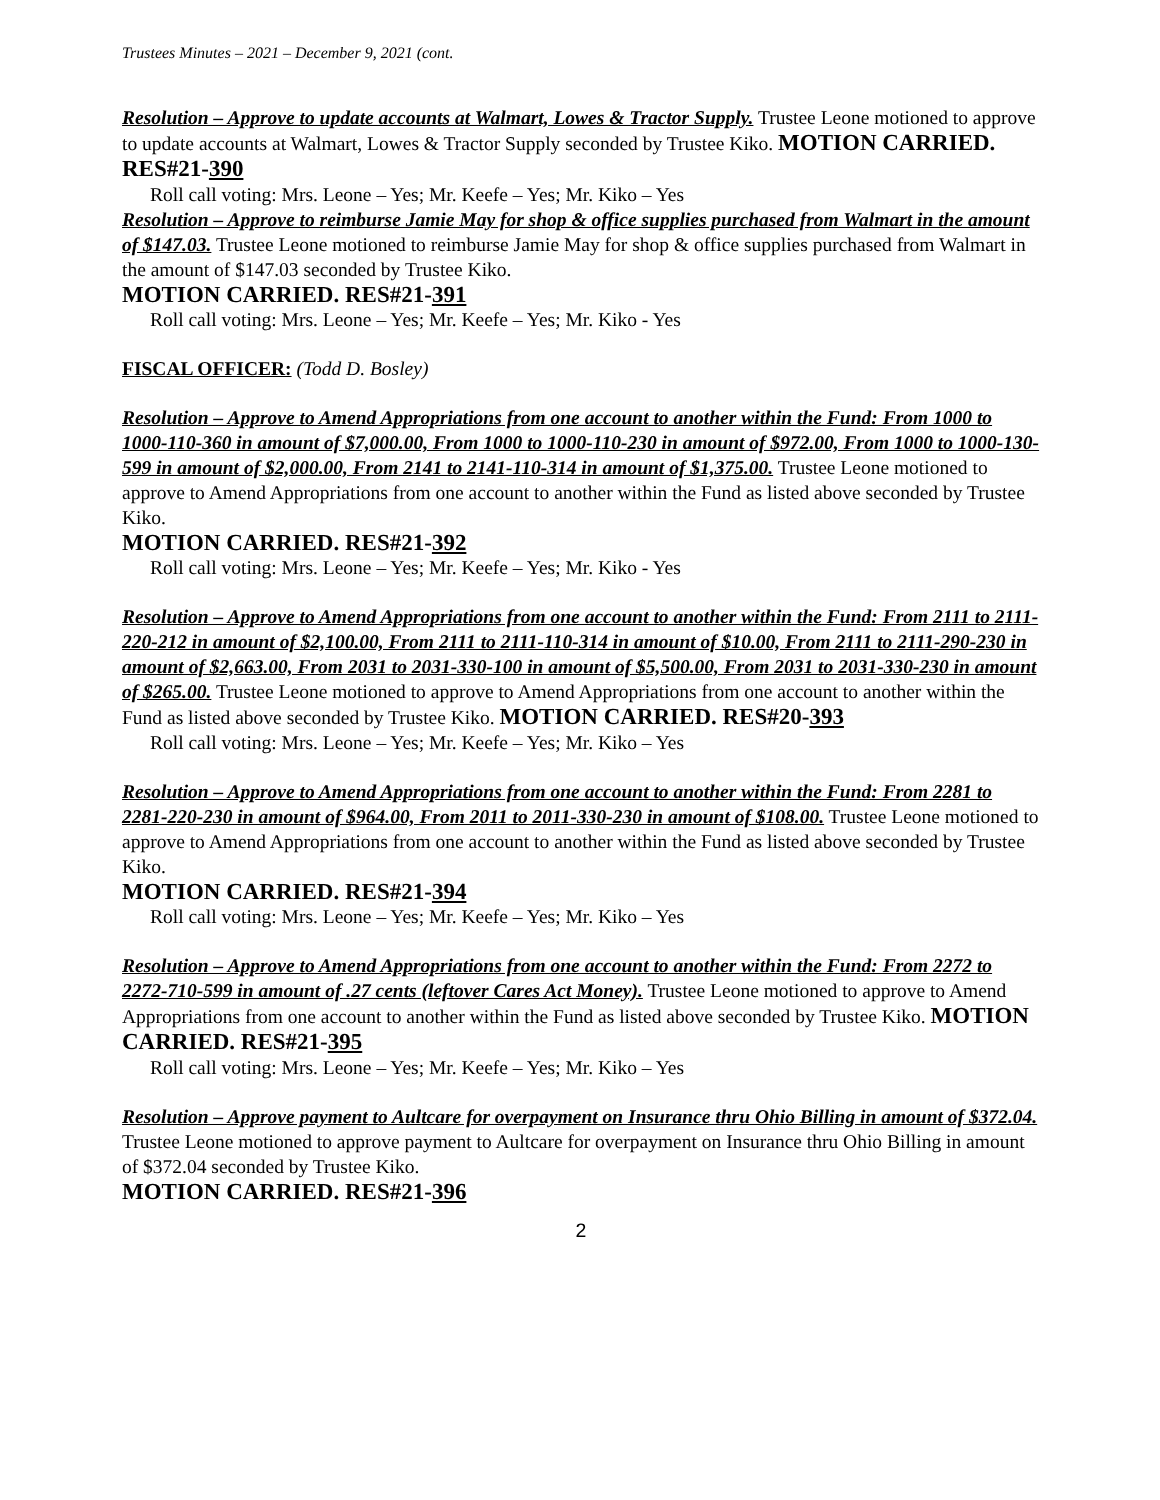Trustees Minutes – 2021 – December 9, 2021 (cont.
Resolution – Approve to update accounts at Walmart, Lowes & Tractor Supply. Trustee Leone motioned to approve to update accounts at Walmart, Lowes & Tractor Supply seconded by Trustee Kiko. MOTION CARRIED. RES#21-390
Roll call voting: Mrs. Leone – Yes; Mr. Keefe – Yes; Mr. Kiko – Yes
Resolution – Approve to reimburse Jamie May for shop & office supplies purchased from Walmart in the amount of $147.03. Trustee Leone motioned to reimburse Jamie May for shop & office supplies purchased from Walmart in the amount of $147.03 seconded by Trustee Kiko.
MOTION CARRIED. RES#21-391
Roll call voting: Mrs. Leone – Yes; Mr. Keefe – Yes; Mr. Kiko - Yes
FISCAL OFFICER: (Todd D. Bosley)
Resolution – Approve to Amend Appropriations from one account to another within the Fund: From 1000 to 1000-110-360 in amount of $7,000.00, From 1000 to 1000-110-230 in amount of $972.00, From 1000 to 1000-130-599 in amount of $2,000.00, From 2141 to 2141-110-314 in amount of $1,375.00. Trustee Leone motioned to approve to Amend Appropriations from one account to another within the Fund as listed above seconded by Trustee Kiko.
MOTION CARRIED. RES#21-392
Roll call voting: Mrs. Leone – Yes; Mr. Keefe – Yes; Mr. Kiko - Yes
Resolution – Approve to Amend Appropriations from one account to another within the Fund: From 2111 to 2111-220-212 in amount of $2,100.00, From 2111 to 2111-110-314 in amount of $10.00, From 2111 to 2111-290-230 in amount of $2,663.00, From 2031 to 2031-330-100 in amount of $5,500.00, From 2031 to 2031-330-230 in amount of $265.00. Trustee Leone motioned to approve to Amend Appropriations from one account to another within the Fund as listed above seconded by Trustee Kiko. MOTION CARRIED. RES#20-393
Roll call voting: Mrs. Leone – Yes; Mr. Keefe – Yes; Mr. Kiko – Yes
Resolution – Approve to Amend Appropriations from one account to another within the Fund: From 2281 to 2281-220-230 in amount of $964.00, From 2011 to 2011-330-230 in amount of $108.00. Trustee Leone motioned to approve to Amend Appropriations from one account to another within the Fund as listed above seconded by Trustee Kiko.
MOTION CARRIED. RES#21-394
Roll call voting: Mrs. Leone – Yes; Mr. Keefe – Yes; Mr. Kiko – Yes
Resolution – Approve to Amend Appropriations from one account to another within the Fund: From 2272 to 2272-710-599 in amount of .27 cents (leftover Cares Act Money). Trustee Leone motioned to approve to Amend Appropriations from one account to another within the Fund as listed above seconded by Trustee Kiko. MOTION CARRIED. RES#21-395
Roll call voting: Mrs. Leone – Yes; Mr. Keefe – Yes; Mr. Kiko – Yes
Resolution – Approve payment to Aultcare for overpayment on Insurance thru Ohio Billing in amount of $372.04. Trustee Leone motioned to approve payment to Aultcare for overpayment on Insurance thru Ohio Billing in amount of $372.04 seconded by Trustee Kiko.
MOTION CARRIED. RES#21-396
2